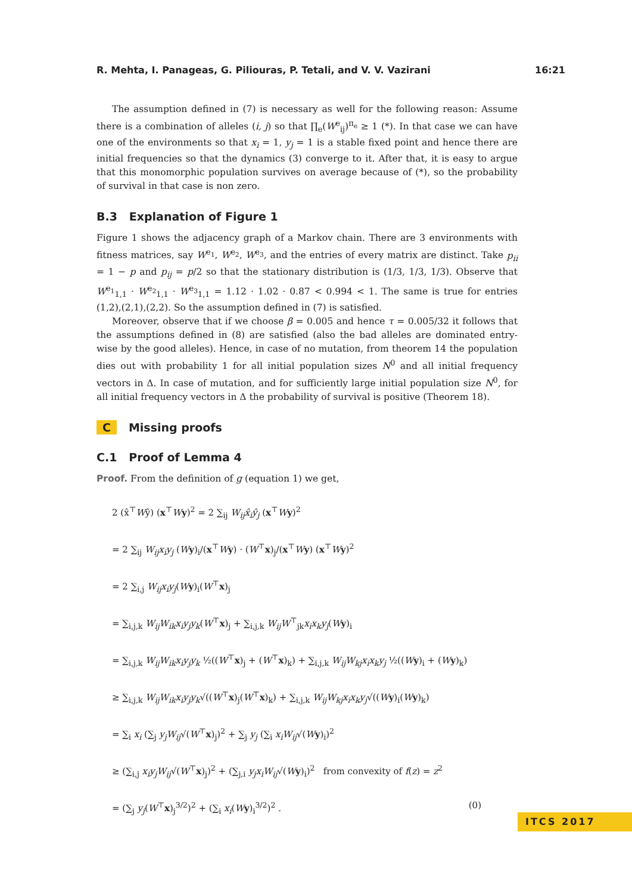R. Mehta, I. Panageas, G. Piliouras, P. Tetali, and V. V. Vazirani 16:21
The assumption defined in (7) is necessary as well for the following reason: Assume there is a combination of alleles (i, j) so that ∏<sub>e</sub>(W<sup>e</sup><sub>ij</sub>)<sup>π<sub>e</sub></sup> ≥ 1 (*). In that case we can have one of the environments so that x<sub>i</sub> = 1, y<sub>j</sub> = 1 is a stable fixed point and hence there are initial frequencies so that the dynamics (3) converge to it. After that, it is easy to argue that this monomorphic population survives on average because of (*), so the probability of survival in that case is non zero.
B.3 Explanation of Figure 1
Figure 1 shows the adjacency graph of a Markov chain. There are 3 environments with fitness matrices, say W<sup>e<sub>1</sub></sup>, W<sup>e<sub>2</sub></sup>, W<sup>e<sub>3</sub></sup>, and the entries of every matrix are distinct. Take p<sub>ii</sub> = 1 − p and p<sub>ij</sub> = p/2 so that the stationary distribution is (1/3, 1/3, 1/3). Observe that W<sup>e<sub>1</sub></sup><sub>1,1</sub> · W<sup>e<sub>2</sub></sup><sub>1,1</sub> · W<sup>e<sub>3</sub></sup><sub>1,1</sub> = 1.12 · 1.02 · 0.87 < 0.994 < 1. The same is true for entries (1,2),(2,1),(2,2). So the assumption defined in (7) is satisfied.
Moreover, observe that if we choose β = 0.005 and hence τ = 0.005/32 it follows that the assumptions defined in (8) are satisfied (also the bad alleles are dominated entry-wise by the good alleles). Hence, in case of no mutation, from theorem 14 the population dies out with probability 1 for all initial population sizes N<sup>0</sup> and all initial frequency vectors in Δ. In case of mutation, and for sufficiently large initial population size N<sup>0</sup>, for all initial frequency vectors in Δ the probability of survival is positive (Theorem 18).
C Missing proofs
C.1 Proof of Lemma 4
Proof. From the definition of g (equation 1) we get,
2 (x̂<sup>⊤</sup>Wŷ) (x<sup>⊤</sup>Wy)<sup>2</sup> = 2 ∑<sub>ij</sub> W<sub>ij</sub>x̂<sub>i</sub>ŷ<sub>j</sub> (x<sup>⊤</sup>Wy)<sup>2</sup>
= 2 ∑<sub>ij</sub> W<sub>ij</sub>x<sub>i</sub>y<sub>j</sub> (Wy)<sub>i</sub>/(x<sup>⊤</sup>Wy) · (W<sup>⊤</sup>x)<sub>j</sub>/(x<sup>⊤</sup>Wy) (x<sup>⊤</sup>Wy)<sup>2</sup>
= 2 ∑<sub>i,j</sub> W<sub>ij</sub>x<sub>i</sub>y<sub>j</sub>(Wy)<sub>i</sub>(W<sup>⊤</sup>x)<sub>j</sub>
= ∑<sub>i,j,k</sub> W<sub>ij</sub>W<sub>ik</sub>x<sub>i</sub>y<sub>j</sub>y<sub>k</sub>(W<sup>⊤</sup>x)<sub>j</sub> + ∑<sub>i,j,k</sub> W<sub>ij</sub>W<sup>⊤</sup><sub>jk</sub>x<sub>i</sub>x<sub>k</sub>y<sub>j</sub>(Wy)<sub>i</sub>
= ∑<sub>i,j,k</sub> W<sub>ij</sub>W<sub>ik</sub>x<sub>i</sub>y<sub>j</sub>y<sub>k</sub> ½((W<sup>⊤</sup>x)<sub>j</sub> + (W<sup>⊤</sup>x)<sub>k</sub>) + ∑<sub>i,j,k</sub> W<sub>ij</sub>W<sub>kj</sub>x<sub>i</sub>x<sub>k</sub>y<sub>j</sub> ½((Wy)<sub>i</sub> + (Wy)<sub>k</sub>)
≥ ∑<sub>i,j,k</sub> W<sub>ij</sub>W<sub>ik</sub>x<sub>i</sub>y<sub>j</sub>y<sub>k</sub>√((W<sup>⊤</sup>x)<sub>j</sub>(W<sup>⊤</sup>x)<sub>k</sub>) + ∑<sub>i,j,k</sub> W<sub>ij</sub>W<sub>kj</sub>x<sub>i</sub>x<sub>k</sub>y<sub>j</sub>√((Wy)<sub>i</sub>(Wy)<sub>k</sub>)
= ∑<sub>i</sub> x<sub>i</sub> (∑<sub>j</sub> y<sub>j</sub>W<sub>ij</sub>√(W<sup>⊤</sup>x)<sub>j</sub>)<sup>2</sup> + ∑<sub>j</sub> y<sub>j</sub> (∑<sub>i</sub> x<sub>i</sub>W<sub>ij</sub>√(Wy)<sub>i</sub>)<sup>2</sup>
≥ (∑<sub>i,j</sub> x<sub>i</sub>y<sub>j</sub>W<sub>ij</sub>√(W<sup>⊤</sup>x)<sub>j</sub>)<sup>2</sup> + (∑<sub>j,i</sub> y<sub>j</sub>x<sub>i</sub>W<sub>ij</sub>√(Wy)<sub>i</sub>)<sup>2</sup> from convexity of f(z) = z<sup>2</sup>
= (∑<sub>j</sub> y<sub>j</sub>(W<sup>⊤</sup>x)<sub>j</sub><sup>3/2</sup>)<sup>2</sup> + (∑<sub>i</sub> x<sub>i</sub>(Wy)<sub>i</sub><sup>3/2</sup>)<sup>2</sup> . (0)
ITCS 2017